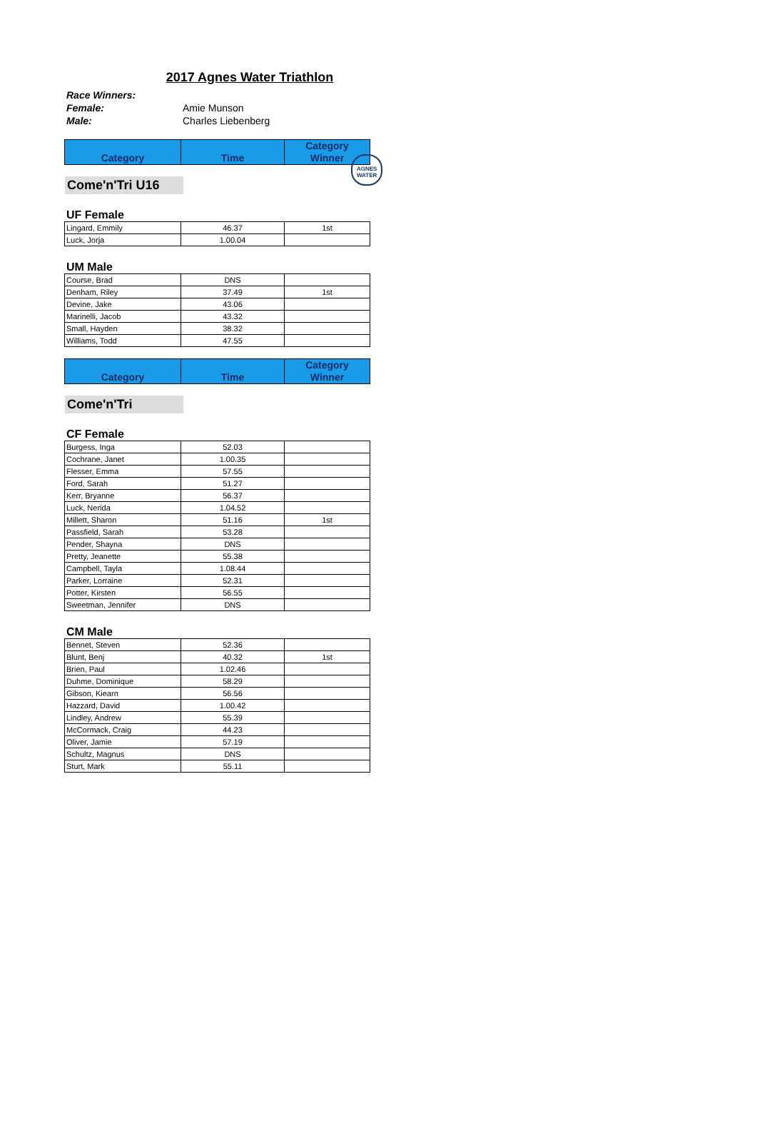2017 Agnes Water Triathlon
AGNES WATER
Race Winners:
Female: Amie Munson
Male: Charles Liebenberg
| Category | Time | Category Winner |
Come'n'Tri U16
UF Female
| Lingard, Emmily | 46.37 | 1st |
| Luck, Jorja | 1.00.04 | |
UM Male
| Course, Brad | DNS | |
| Denham, Riley | 37.49 | 1st |
| Devine, Jake | 43.06 | |
| Marinelli, Jacob | 43.32 | |
| Small, Hayden | 38.32 | |
| Williams, Todd | 47.55 | |
| Category | Time | Category Winner |
Come'n'Tri
CF Female
| Burgess, Inga | 52.03 | |
| Cochrane, Janet | 1.00.35 | |
| Flesser, Emma | 57.55 | |
| Ford, Sarah | 51.27 | |
| Kerr, Bryanne | 56.37 | |
| Luck, Nerida | 1.04.52 | |
| Millett, Sharon | 51.16 | 1st |
| Passfield, Sarah | 53.28 | |
| Pender, Shayna | DNS | |
| Pretty, Jeanette | 55.38 | |
| Campbell, Tayla | 1.08.44 | |
| Parker, Lorraine | 52.31 | |
| Potter, Kirsten | 56.55 | |
| Sweetman, Jennifer | DNS | |
CM Male
| Bennet, Steven | 52.36 | |
| Blunt, Benj | 40.32 | 1st |
| Brien, Paul | 1.02.46 | |
| Duhme, Dominique | 58.29 | |
| Gibson, Kiearn | 56.56 | |
| Hazzard, David | 1.00.42 | |
| Lindley, Andrew | 55.39 | |
| McCormack, Craig | 44.23 | |
| Oliver, Jamie | 57.19 | |
| Schultz, Magnus | DNS | |
| Sturt, Mark | 55.11 | |